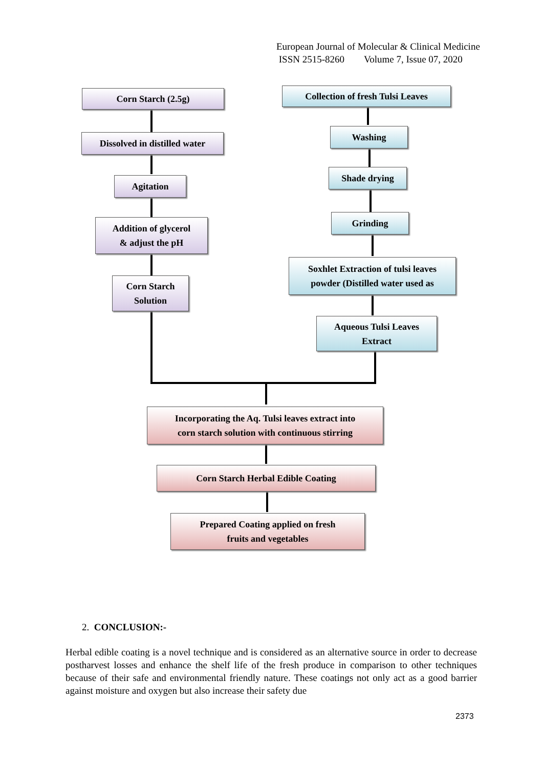European Journal of Molecular & Clinical Medicine
ISSN 2515-8260 Volume 7, Issue 07, 2020
Corn Starch (2.5g)
Dissolved in distilled water
Agitation
Addition of glycerol
& adjust the pH
Corn Starch
Solution
Collection of fresh Tulsi Leaves
Washing
Shade drying
Grinding
Soxhlet Extraction of tulsi leaves
powder (Distilled water used as
Aqueous Tulsi Leaves
Extract
Incorporating the Aq. Tulsi leaves extract into
corn starch solution with continuous stirring
Corn Starch Herbal Edible Coating
Prepared Coating applied on fresh
fruits and vegetables
2. CONCLUSION:-
Herbal edible coating is a novel technique and is considered as an alternative source in order to decrease postharvest losses and enhance the shelf life of the fresh produce in comparison to other techniques because of their safe and environmental friendly nature. These coatings not only act as a good barrier against moisture and oxygen but also increase their safety due
2373